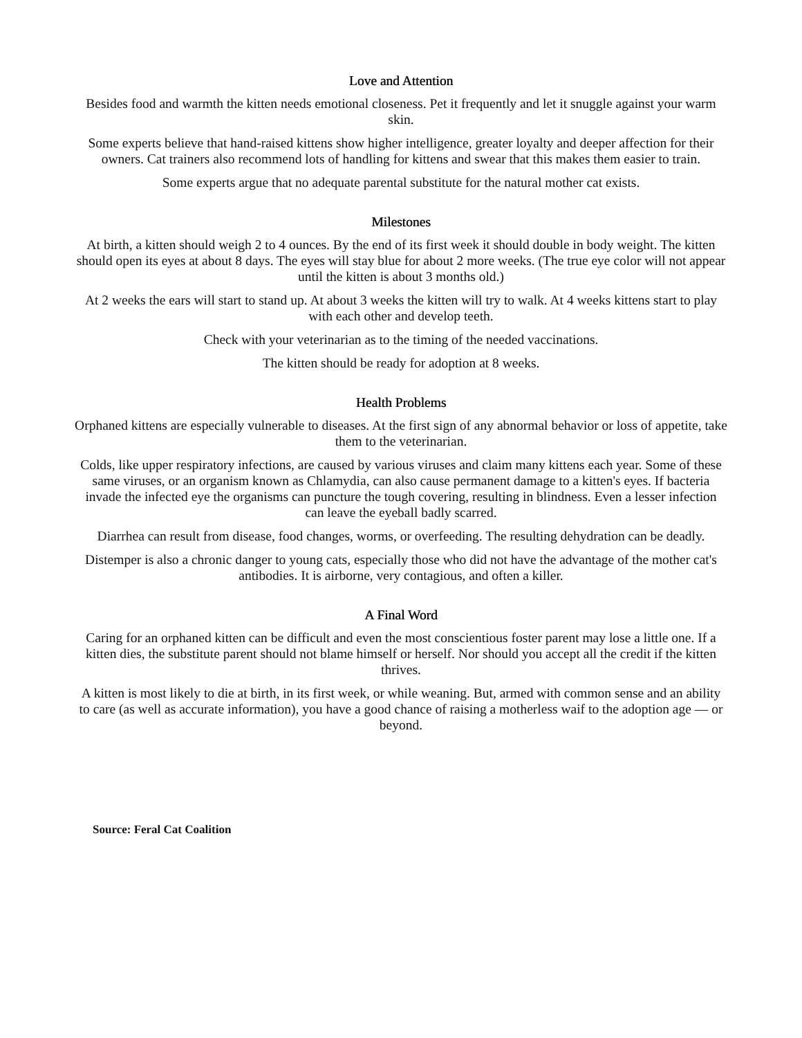Love and Attention
Besides food and warmth the kitten needs emotional closeness. Pet it frequently and let it snuggle against your warm skin.
Some experts believe that hand-raised kittens show higher intelligence, greater loyalty and deeper affection for their owners. Cat trainers also recommend lots of handling for kittens and swear that this makes them easier to train.
Some experts argue that no adequate parental substitute for the natural mother cat exists.
Milestones
At birth, a kitten should weigh 2 to 4 ounces. By the end of its first week it should double in body weight. The kitten should open its eyes at about 8 days. The eyes will stay blue for about 2 more weeks. (The true eye color will not appear until the kitten is about 3 months old.)
At 2 weeks the ears will start to stand up. At about 3 weeks the kitten will try to walk. At 4 weeks kittens start to play with each other and develop teeth.
Check with your veterinarian as to the timing of the needed vaccinations.
The kitten should be ready for adoption at 8 weeks.
Health Problems
Orphaned kittens are especially vulnerable to diseases. At the first sign of any abnormal behavior or loss of appetite, take them to the veterinarian.
Colds, like upper respiratory infections, are caused by various viruses and claim many kittens each year. Some of these same viruses, or an organism known as Chlamydia, can also cause permanent damage to a kitten's eyes. If bacteria invade the infected eye the organisms can puncture the tough covering, resulting in blindness. Even a lesser infection can leave the eyeball badly scarred.
Diarrhea can result from disease, food changes, worms, or overfeeding. The resulting dehydration can be deadly.
Distemper is also a chronic danger to young cats, especially those who did not have the advantage of the mother cat's antibodies. It is airborne, very contagious, and often a killer.
A Final Word
Caring for an orphaned kitten can be difficult and even the most conscientious foster parent may lose a little one. If a kitten dies, the substitute parent should not blame himself or herself. Nor should you accept all the credit if the kitten thrives.
A kitten is most likely to die at birth, in its first week, or while weaning. But, armed with common sense and an ability to care (as well as accurate information), you have a good chance of raising a motherless waif to the adoption age — or beyond.
Source: Feral Cat Coalition